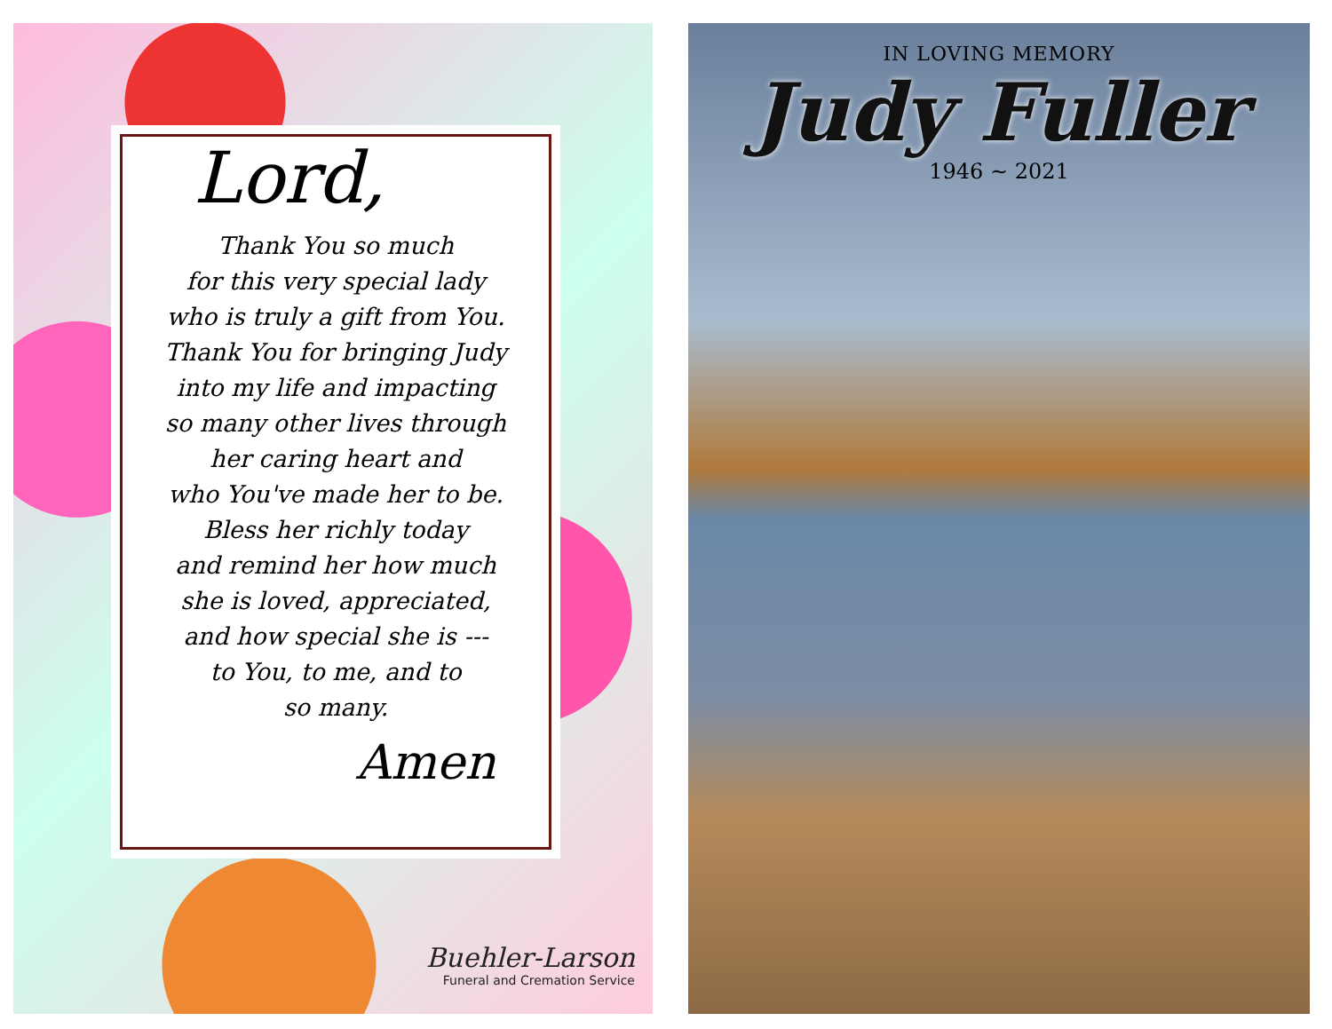Lord,
Thank You so much
for this very special lady
who is truly a gift from You.
Thank You for bringing Judy
into my life and impacting
so many other lives through
her caring heart and
who You've made her to be.
Bless her richly today
and remind her how much
she is loved, appreciated,
and how special she is ---
to You, to me, and to
so many.
Amen
Buehler-Larson
Funeral and Cremation Service
IN LOVING MEMORY
Judy Fuller
1946 ~ 2021